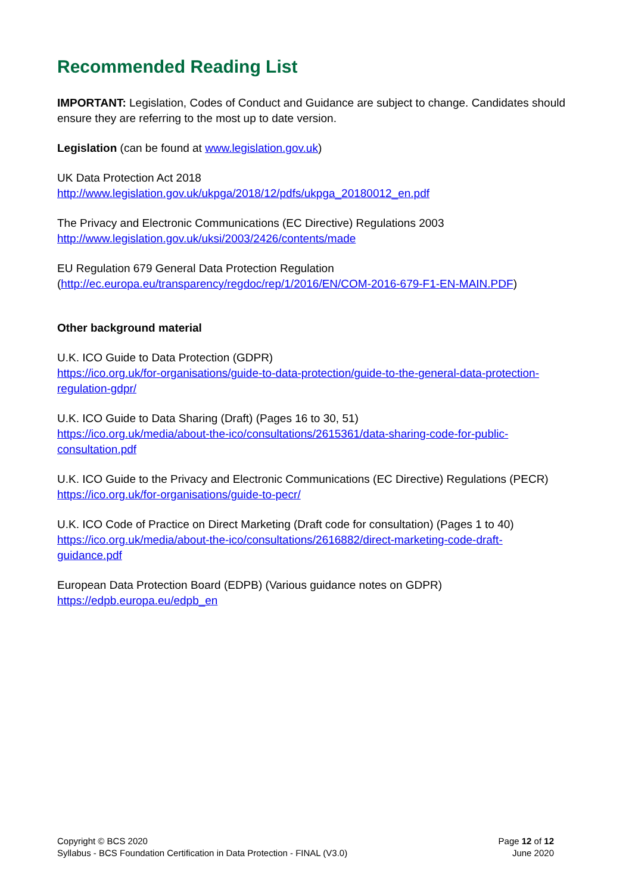Recommended Reading List
IMPORTANT: Legislation, Codes of Conduct and Guidance are subject to change. Candidates should ensure they are referring to the most up to date version.
Legislation (can be found at www.legislation.gov.uk)
UK Data Protection Act 2018
http://www.legislation.gov.uk/ukpga/2018/12/pdfs/ukpga_20180012_en.pdf
The Privacy and Electronic Communications (EC Directive) Regulations 2003
http://www.legislation.gov.uk/uksi/2003/2426/contents/made
EU Regulation 679 General Data Protection Regulation
(http://ec.europa.eu/transparency/regdoc/rep/1/2016/EN/COM-2016-679-F1-EN-MAIN.PDF)
Other background material
U.K. ICO Guide to Data Protection (GDPR)
https://ico.org.uk/for-organisations/guide-to-data-protection/guide-to-the-general-data-protection-regulation-gdpr/
U.K. ICO Guide to Data Sharing (Draft) (Pages 16 to 30, 51)
https://ico.org.uk/media/about-the-ico/consultations/2615361/data-sharing-code-for-public-consultation.pdf
U.K. ICO Guide to the Privacy and Electronic Communications (EC Directive) Regulations (PECR)
https://ico.org.uk/for-organisations/guide-to-pecr/
U.K. ICO Code of Practice on Direct Marketing (Draft code for consultation) (Pages 1 to 40)
https://ico.org.uk/media/about-the-ico/consultations/2616882/direct-marketing-code-draft-guidance.pdf
European Data Protection Board (EDPB) (Various guidance notes on GDPR)
https://edpb.europa.eu/edpb_en
Copyright © BCS 2020
Syllabus - BCS Foundation Certification in Data Protection - FINAL (V3.0)
Page 12 of 12
June 2020